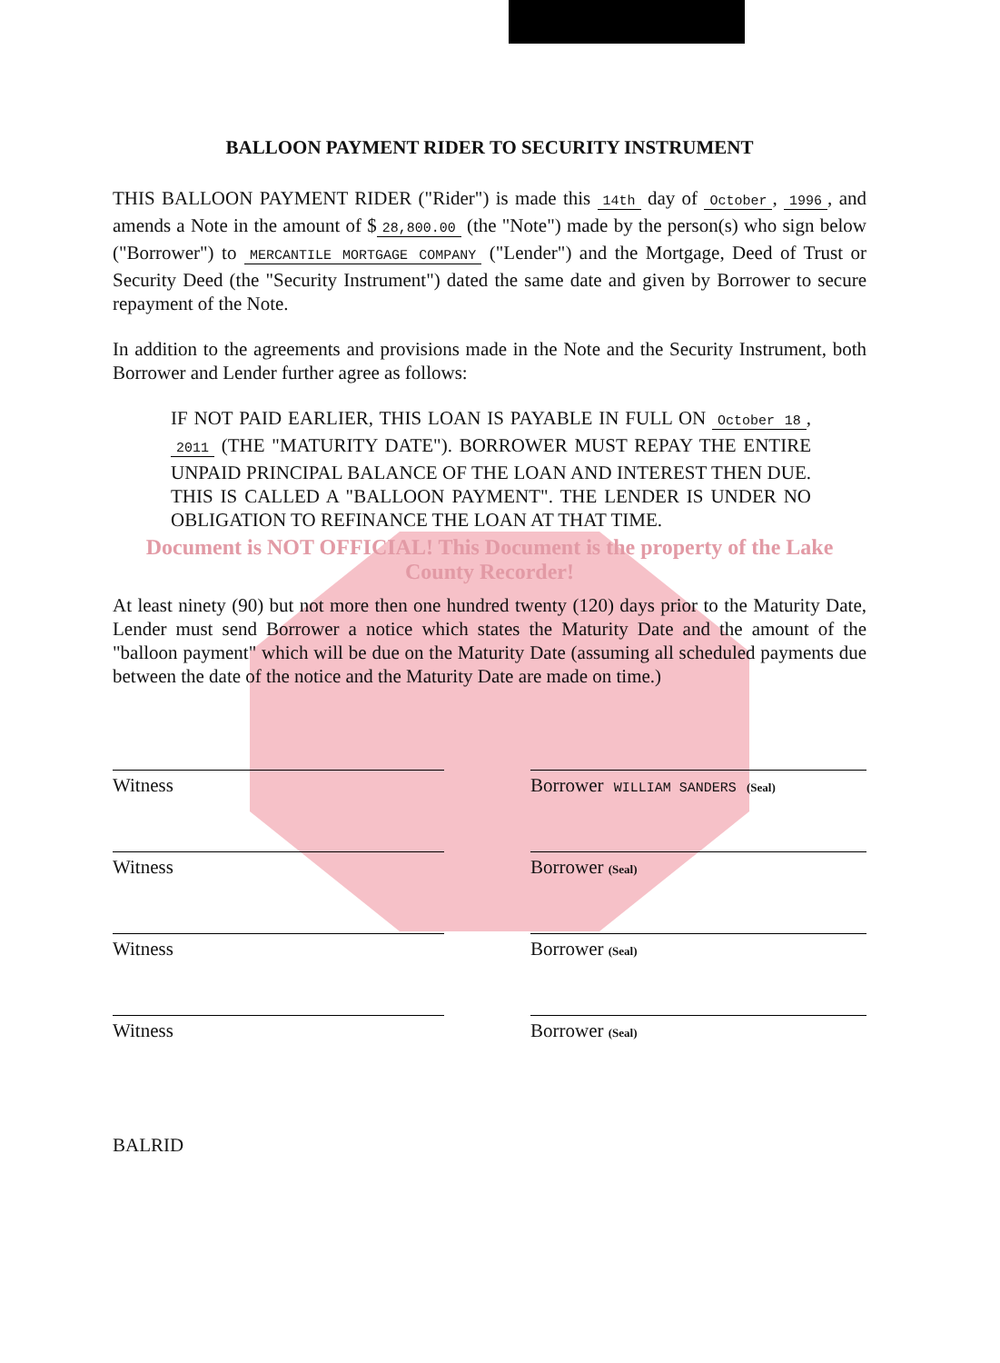BALLOON PAYMENT RIDER TO SECURITY INSTRUMENT
THIS BALLOON PAYMENT RIDER ("Rider") is made this 14th day of October, 1996, and amends a Note in the amount of $ 28,800.00 (the "Note") made by the person(s) who sign below ("Borrower") to MERCANTILE MORTGAGE COMPANY ("Lender") and the Mortgage, Deed of Trust or Security Deed (the "Security Instrument") dated the same date and given by Borrower to secure repayment of the Note.
In addition to the agreements and provisions made in the Note and the Security Instrument, both Borrower and Lender further agree as follows:
IF NOT PAID EARLIER, THIS LOAN IS PAYABLE IN FULL ON October 18, 2011 (THE "MATURITY DATE"). BORROWER MUST REPAY THE ENTIRE UNPAID PRINCIPAL BALANCE OF THE LOAN AND INTEREST THEN DUE. THIS IS CALLED A "BALLOON PAYMENT". THE LENDER IS UNDER NO OBLIGATION TO REFINANCE THE LOAN AT THAT TIME.
Document is NOT OFFICIAL! This Document is the property of the Lake County Recorder!
At least ninety (90) but not more then one hundred twenty (120) days prior to the Maturity Date, Lender must send Borrower a notice which states the Maturity Date and the amount of the "balloon payment" which will be due on the Maturity Date (assuming all scheduled payments due between the date of the notice and the Maturity Date are made on time.)
Witness Borrower WILLIAM SANDERS (Seal)
Witness Borrower (Seal)
Witness Borrower (Seal)
Witness Borrower (Seal)
BALRID